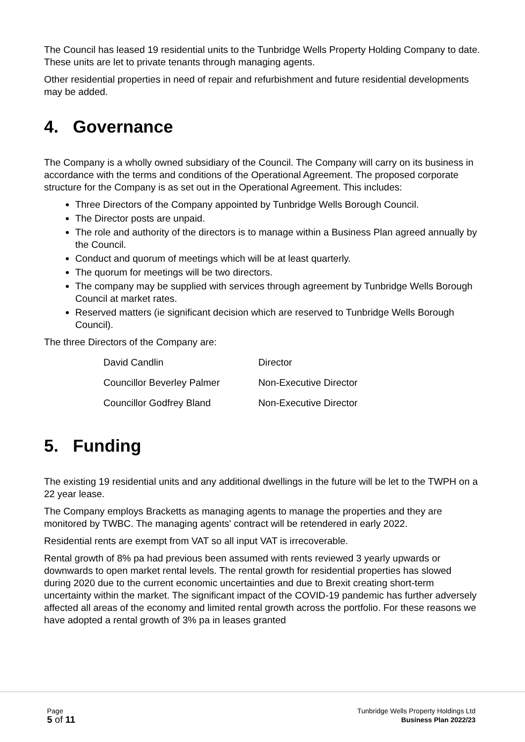The Council has leased 19 residential units to the Tunbridge Wells Property Holding Company to date. These units are let to private tenants through managing agents.
Other residential properties in need of repair and refurbishment and future residential developments may be added.
4. Governance
The Company is a wholly owned subsidiary of the Council. The Company will carry on its business in accordance with the terms and conditions of the Operational Agreement. The proposed corporate structure for the Company is as set out in the Operational Agreement. This includes:
Three Directors of the Company appointed by Tunbridge Wells Borough Council.
The Director posts are unpaid.
The role and authority of the directors is to manage within a Business Plan agreed annually by the Council.
Conduct and quorum of meetings which will be at least quarterly.
The quorum for meetings will be two directors.
The company may be supplied with services through agreement by Tunbridge Wells Borough Council at market rates.
Reserved matters (ie significant decision which are reserved to Tunbridge Wells Borough Council).
The three Directors of the Company are:
| David Candlin | Director |
| Councillor Beverley Palmer | Non-Executive Director |
| Councillor Godfrey Bland | Non-Executive Director |
5. Funding
The existing 19 residential units and any additional dwellings in the future will be let to the TWPH on a 22 year lease.
The Company employs Bracketts as managing agents to manage the properties and they are monitored by TWBC. The managing agents' contract will be retendered in early 2022.
Residential rents are exempt from VAT so all input VAT is irrecoverable.
Rental growth of 8% pa had previous been assumed with rents reviewed 3 yearly upwards or downwards to open market rental levels. The rental growth for residential properties has slowed during 2020 due to the current economic uncertainties and due to Brexit creating short-term uncertainty within the market. The significant impact of the COVID-19 pandemic has further adversely affected all areas of the economy and limited rental growth across the portfolio. For these reasons we have adopted a rental growth of 3% pa in leases granted
Page
5 of 11
Tunbridge Wells Property Holdings Ltd
Business Plan 2022/23